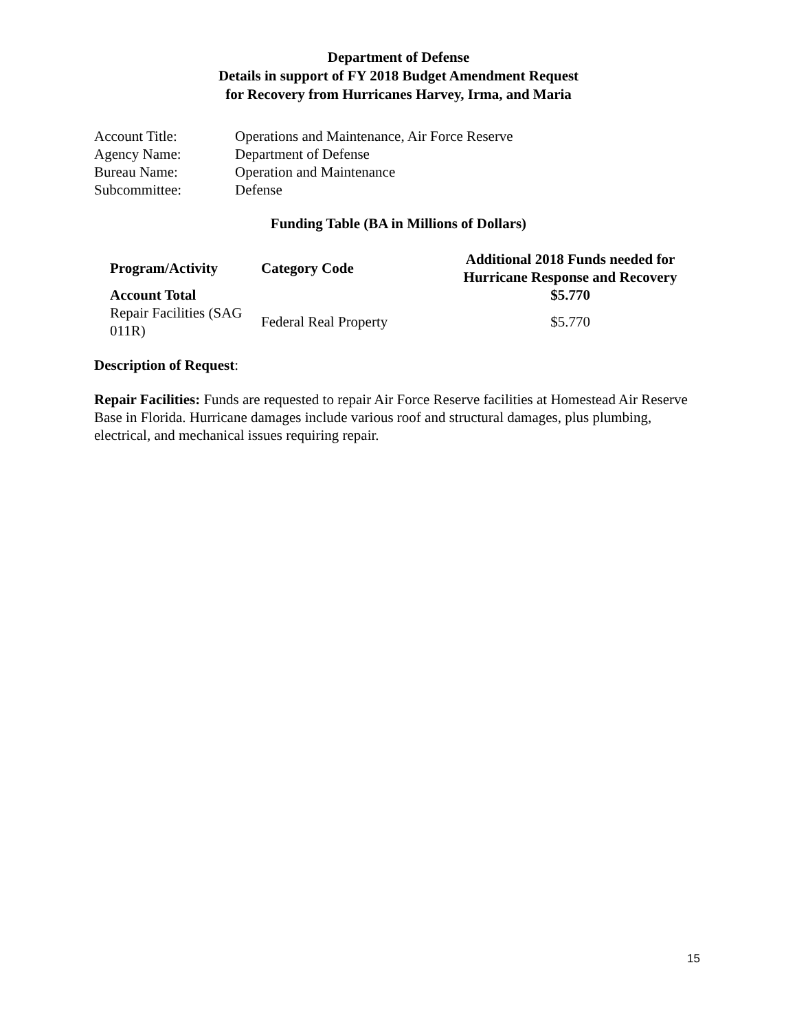Department of Defense
Details in support of FY 2018 Budget Amendment Request
for Recovery from Hurricanes Harvey, Irma, and Maria
| Account Title: | Operations and Maintenance, Air Force Reserve |
| Agency Name: | Department of Defense |
| Bureau Name: | Operation and Maintenance |
| Subcommittee: | Defense |
Funding Table (BA in Millions of Dollars)
| Program/Activity | Category Code | Additional 2018 Funds needed for Hurricane Response and Recovery |
| --- | --- | --- |
| Account Total | | $5.770 |
| Repair Facilities (SAG 011R) | Federal Real Property | $5.770 |
Description of Request:
Repair Facilities: Funds are requested to repair Air Force Reserve facilities at Homestead Air Reserve Base in Florida. Hurricane damages include various roof and structural damages, plus plumbing, electrical, and mechanical issues requiring repair.
15